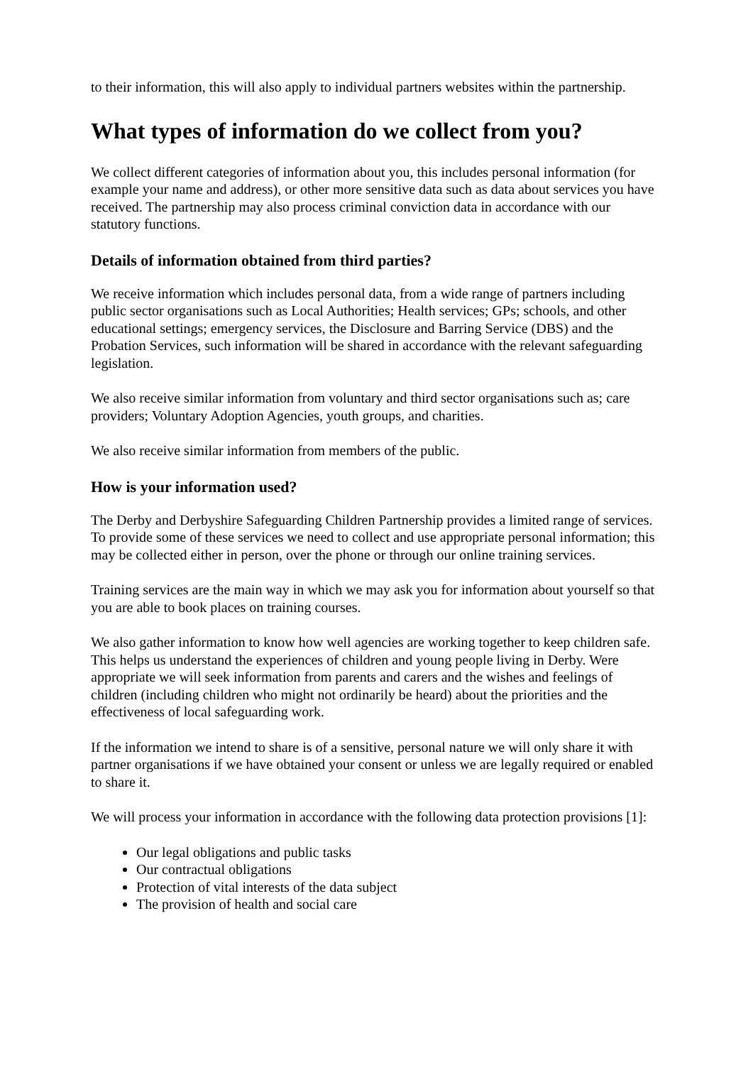to their information, this will also apply to individual partners websites within the partnership.
What types of information do we collect from you?
We collect different categories of information about you, this includes personal information (for example your name and address), or other more sensitive data such as data about services you have received. The partnership may also process criminal conviction data in accordance with our statutory functions.
Details of information obtained from third parties?
We receive information which includes personal data, from a wide range of partners including public sector organisations such as Local Authorities; Health services; GPs; schools, and other educational settings; emergency services, the Disclosure and Barring Service (DBS) and the Probation Services, such information will be shared in accordance with the relevant safeguarding legislation.
We also receive similar information from voluntary and third sector organisations such as; care providers; Voluntary Adoption Agencies, youth groups, and charities.
We also receive similar information from members of the public.
How is your information used?
The Derby and Derbyshire Safeguarding Children Partnership provides a limited range of services. To provide some of these services we need to collect and use appropriate personal information; this may be collected either in person, over the phone or through our online training services.
Training services are the main way in which we may ask you for information about yourself so that you are able to book places on training courses.
We also gather information to know how well agencies are working together to keep children safe. This helps us understand the experiences of children and young people living in Derby. Were appropriate we will seek information from parents and carers and the wishes and feelings of children (including children who might not ordinarily be heard) about the priorities and the effectiveness of local safeguarding work.
If the information we intend to share is of a sensitive, personal nature we will only share it with partner organisations if we have obtained your consent or unless we are legally required or enabled to share it.
We will process your information in accordance with the following data protection provisions [1]:
Our legal obligations and public tasks
Our contractual obligations
Protection of vital interests of the data subject
The provision of health and social care